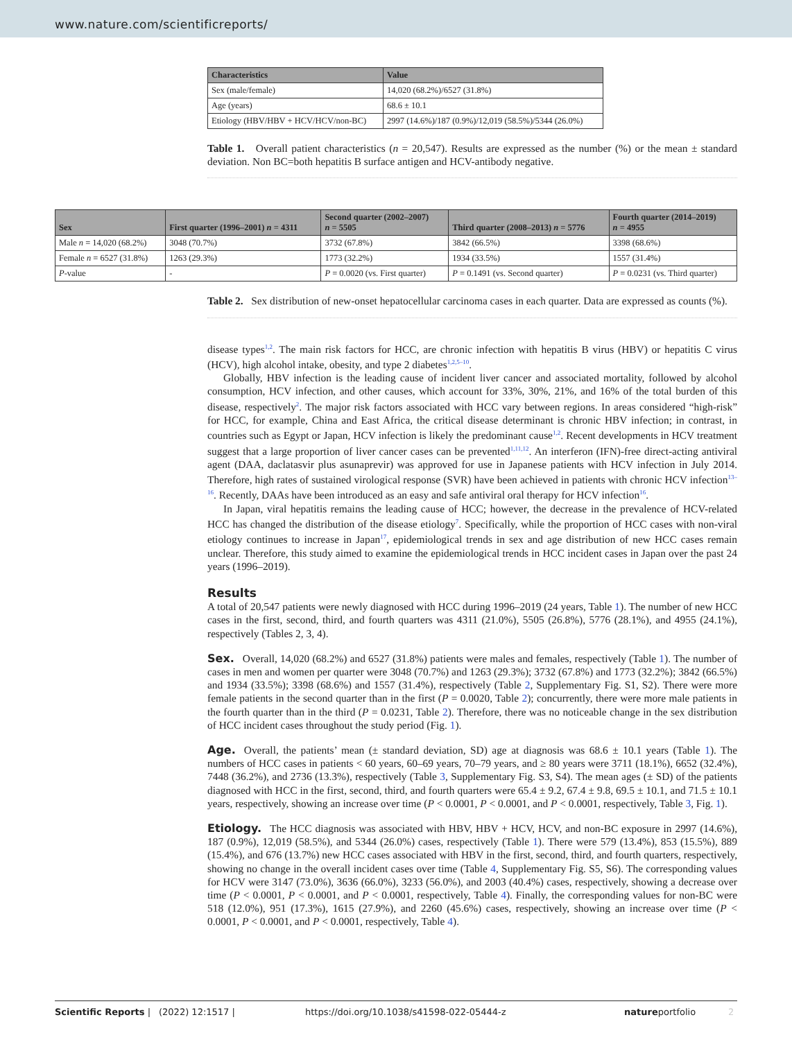www.nature.com/scientificreports/
| Characteristics | Value |
| --- | --- |
| Sex (male/female) | 14,020 (68.2%)/6527 (31.8%) |
| Age (years) | 68.6 ± 10.1 |
| Etiology (HBV/HBV + HCV/HCV/non-BC) | 2997 (14.6%)/187 (0.9%)/12,019 (58.5%)/5344 (26.0%) |
Table 1. Overall patient characteristics (n = 20,547). Results are expressed as the number (%) or the mean ± standard deviation. Non BC=both hepatitis B surface antigen and HCV-antibody negative.
| Sex | First quarter (1996–2001) n = 4311 | Second quarter (2002–2007) n = 5505 | Third quarter (2008–2013) n = 5776 | Fourth quarter (2014–2019) n = 4955 |
| --- | --- | --- | --- | --- |
| Male n = 14,020 (68.2%) | 3048 (70.7%) | 3732 (67.8%) | 3842 (66.5%) | 3398 (68.6%) |
| Female n = 6527 (31.8%) | 1263 (29.3%) | 1773 (32.2%) | 1934 (33.5%) | 1557 (31.4%) |
| P -value | - | P = 0.0020 (vs. First quarter) | P = 0.1491 (vs. Second quarter) | P = 0.0231 (vs. Third quarter) |
Table 2. Sex distribution of new-onset hepatocellular carcinoma cases in each quarter. Data are expressed as counts (%).
disease types<sup>1,2</sup>. The main risk factors for HCC, are chronic infection with hepatitis B virus (HBV) or hepatitis C virus (HCV), high alcohol intake, obesity, and type 2 diabetes<sup>1,2,5–10</sup>.
Globally, HBV infection is the leading cause of incident liver cancer and associated mortality, followed by alcohol consumption, HCV infection, and other causes, which account for 33%, 30%, 21%, and 16% of the total burden of this disease, respectively<sup>2</sup>. The major risk factors associated with HCC vary between regions. In areas considered “high-risk” for HCC, for example, China and East Africa, the critical disease determinant is chronic HBV infection; in contrast, in countries such as Egypt or Japan, HCV infection is likely the predominant cause<sup>1,2</sup>. Recent developments in HCV treatment suggest that a large proportion of liver cancer cases can be prevented<sup>1,11,12</sup>. An interferon (IFN)-free direct-acting antiviral agent (DAA, daclatasvir plus asunaprevir) was approved for use in Japanese patients with HCV infection in July 2014. Therefore, high rates of sustained virological response (SVR) have been achieved in patients with chronic HCV infection<sup>13–16</sup>. Recently, DAAs have been introduced as an easy and safe antiviral oral therapy for HCV infection<sup>16</sup>.
In Japan, viral hepatitis remains the leading cause of HCC; however, the decrease in the prevalence of HCV-related HCC has changed the distribution of the disease etiology<sup>7</sup>. Specifically, while the proportion of HCC cases with non-viral etiology continues to increase in Japan<sup>17</sup>, epidemiological trends in sex and age distribution of new HCC cases remain unclear. Therefore, this study aimed to examine the epidemiological trends in HCC incident cases in Japan over the past 24 years (1996–2019).
Results
A total of 20,547 patients were newly diagnosed with HCC during 1996–2019 (24 years, Table 1). The number of new HCC cases in the first, second, third, and fourth quarters was 4311 (21.0%), 5505 (26.8%), 5776 (28.1%), and 4955 (24.1%), respectively (Tables 2, 3, 4).
Sex. Overall, 14,020 (68.2%) and 6527 (31.8%) patients were males and females, respectively (Table 1). The number of cases in men and women per quarter were 3048 (70.7%) and 1263 (29.3%); 3732 (67.8%) and 1773 (32.2%); 3842 (66.5%) and 1934 (33.5%); 3398 (68.6%) and 1557 (31.4%), respectively (Table 2, Supplementary Fig. S1, S2). There were more female patients in the second quarter than in the first (P = 0.0020, Table 2); concurrently, there were more male patients in the fourth quarter than in the third (P = 0.0231, Table 2). Therefore, there was no noticeable change in the sex distribution of HCC incident cases throughout the study period (Fig. 1).
Age. Overall, the patients’ mean (± standard deviation, SD) age at diagnosis was 68.6 ± 10.1 years (Table 1). The numbers of HCC cases in patients < 60 years, 60–69 years, 70–79 years, and ≥ 80 years were 3711 (18.1%), 6652 (32.4%), 7448 (36.2%), and 2736 (13.3%), respectively (Table 3, Supplementary Fig. S3, S4). The mean ages (± SD) of the patients diagnosed with HCC in the first, second, third, and fourth quarters were 65.4 ± 9.2, 67.4 ± 9.8, 69.5 ± 10.1, and 71.5 ± 10.1 years, respectively, showing an increase over time (P < 0.0001, P < 0.0001, and P < 0.0001, respectively, Table 3, Fig. 1).
Etiology. The HCC diagnosis was associated with HBV, HBV + HCV, HCV, and non-BC exposure in 2997 (14.6%), 187 (0.9%), 12,019 (58.5%), and 5344 (26.0%) cases, respectively (Table 1). There were 579 (13.4%), 853 (15.5%), 889 (15.4%), and 676 (13.7%) new HCC cases associated with HBV in the first, second, third, and fourth quarters, respectively, showing no change in the overall incident cases over time (Table 4, Supplementary Fig. S5, S6). The corresponding values for HCV were 3147 (73.0%), 3636 (66.0%), 3233 (56.0%), and 2003 (40.4%) cases, respectively, showing a decrease over time (P < 0.0001, P < 0.0001, and P < 0.0001, respectively, Table 4). Finally, the corresponding values for non-BC were 518 (12.0%), 951 (17.3%), 1615 (27.9%), and 2260 (45.6%) cases, respectively, showing an increase over time (P < 0.0001, P < 0.0001, and P < 0.0001, respectively, Table 4).
Scientific Reports | (2022) 12:1517 | https://doi.org/10.1038/s41598-022-05444-z natureportfolio 2